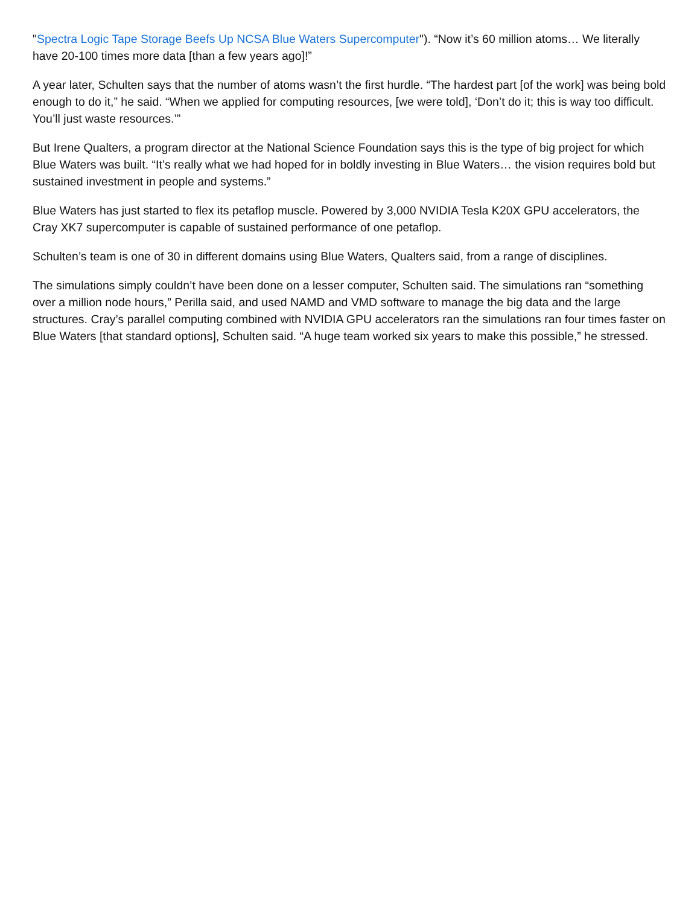"Spectra Logic Tape Storage Beefs Up NCSA Blue Waters Supercomputer"). “Now it’s 60 million atoms… We literally have 20-100 times more data [than a few years ago]!”
A year later, Schulten says that the number of atoms wasn’t the first hurdle. “The hardest part [of the work] was being bold enough to do it,” he said. “When we applied for computing resources, [we were told], ‘Don’t do it; this is way too difficult. You’ll just waste resources.’”
But Irene Qualters, a program director at the National Science Foundation says this is the type of big project for which Blue Waters was built. “It’s really what we had hoped for in boldly investing in Blue Waters… the vision requires bold but sustained investment in people and systems.”
Blue Waters has just started to flex its petaflop muscle. Powered by 3,000 NVIDIA Tesla K20X GPU accelerators, the Cray XK7 supercomputer is capable of sustained performance of one petaflop.
Schulten’s team is one of 30 in different domains using Blue Waters, Qualters said, from a range of disciplines.
The simulations simply couldn’t have been done on a lesser computer, Schulten said. The simulations ran “something over a million node hours,” Perilla said, and used NAMD and VMD software to manage the big data and the large structures. Cray’s parallel computing combined with NVIDIA GPU accelerators ran the simulations ran four times faster on Blue Waters [that standard options], Schulten said. “A huge team worked six years to make this possible,” he stressed.